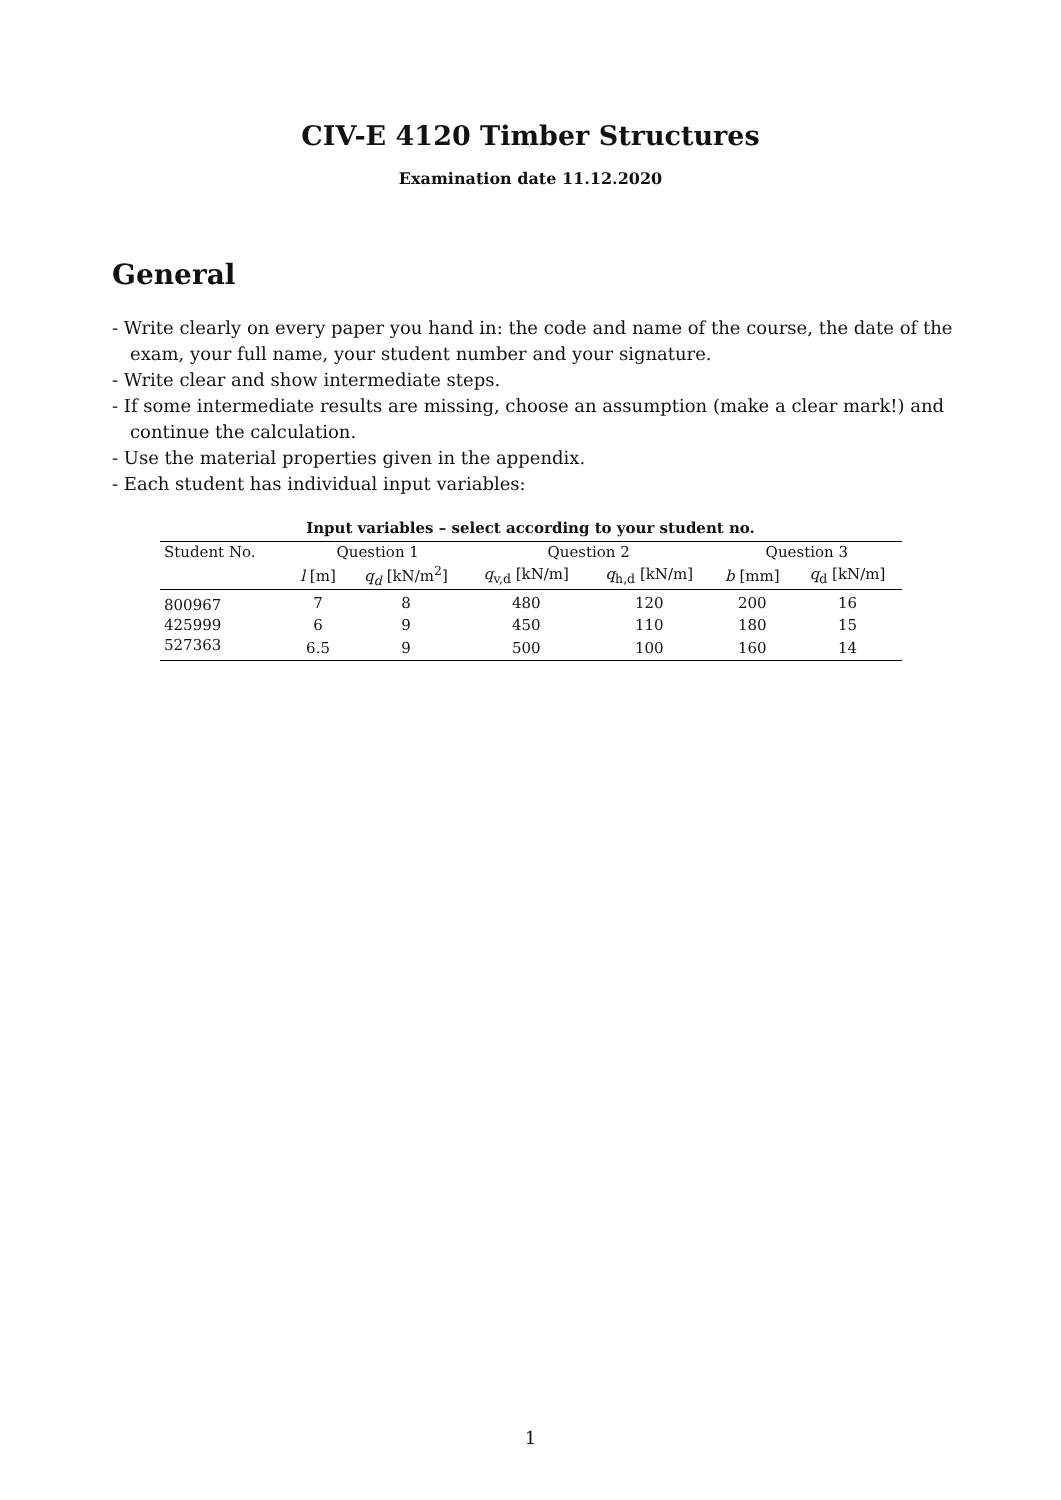CIV-E 4120 Timber Structures
Examination date 11.12.2020
General
- Write clearly on every paper you hand in: the code and name of the course, the date of the exam, your full name, your student number and your signature.
- Write clear and show intermediate steps.
- If some intermediate results are missing, choose an assumption (make a clear mark!) and continue the calculation.
- Use the material properties given in the appendix.
- Each student has individual input variables:
Input variables – select according to your student no.
| Student No. | Question 1 | | Question 2 | | Question 3 | |
| --- | --- | --- | --- | --- | --- | --- |
| | l [m] | q<sub>d</sub> [kN/m<sup>2</sup>] | q<sub>v,d</sub> [kN/m] | q<sub>h,d</sub> [kN/m] | b [mm] | q<sub>d</sub> [kN/m] |
| 800967 | 7 | 8 | 480 | 120 | 200 | 16 |
| 425999 | 6 | 9 | 450 | 110 | 180 | 15 |
| 527363 | 6.5 | 9 | 500 | 100 | 160 | 14 |
1